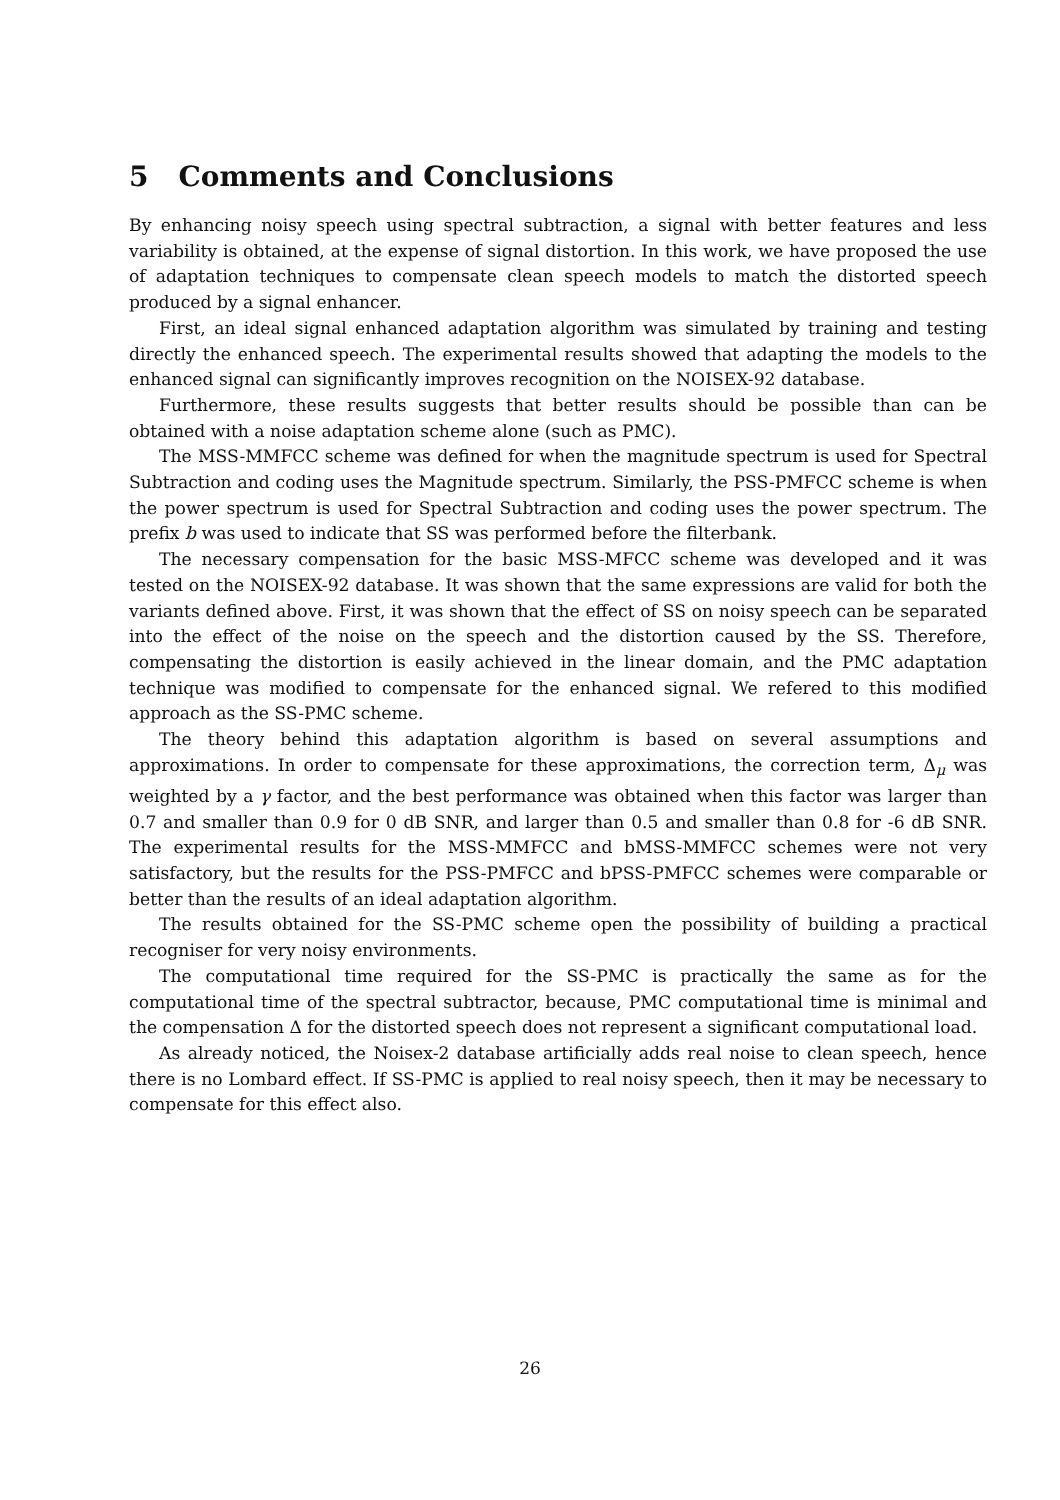5 Comments and Conclusions
By enhancing noisy speech using spectral subtraction, a signal with better features and less variability is obtained, at the expense of signal distortion. In this work, we have proposed the use of adaptation techniques to compensate clean speech models to match the distorted speech produced by a signal enhancer.
First, an ideal signal enhanced adaptation algorithm was simulated by training and testing directly the enhanced speech. The experimental results showed that adapting the models to the enhanced signal can significantly improves recognition on the NOISEX-92 database.
Furthermore, these results suggests that better results should be possible than can be obtained with a noise adaptation scheme alone (such as PMC).
The MSS-MMFCC scheme was defined for when the magnitude spectrum is used for Spectral Subtraction and coding uses the Magnitude spectrum. Similarly, the PSS-PMFCC scheme is when the power spectrum is used for Spectral Subtraction and coding uses the power spectrum. The prefix b was used to indicate that SS was performed before the filterbank.
The necessary compensation for the basic MSS-MFCC scheme was developed and it was tested on the NOISEX-92 database. It was shown that the same expressions are valid for both the variants defined above. First, it was shown that the effect of SS on noisy speech can be separated into the effect of the noise on the speech and the distortion caused by the SS. Therefore, compensating the distortion is easily achieved in the linear domain, and the PMC adaptation technique was modified to compensate for the enhanced signal. We refered to this modified approach as the SS-PMC scheme.
The theory behind this adaptation algorithm is based on several assumptions and approximations. In order to compensate for these approximations, the correction term, Δ<sub>μ</sub> was weighted by a γ factor, and the best performance was obtained when this factor was larger than 0.7 and smaller than 0.9 for 0 dB SNR, and larger than 0.5 and smaller than 0.8 for -6 dB SNR. The experimental results for the MSS-MMFCC and bMSS-MMFCC schemes were not very satisfactory, but the results for the PSS-PMFCC and bPSS-PMFCC schemes were comparable or better than the results of an ideal adaptation algorithm.
The results obtained for the SS-PMC scheme open the possibility of building a practical recogniser for very noisy environments.
The computational time required for the SS-PMC is practically the same as for the computational time of the spectral subtractor, because, PMC computational time is minimal and the compensation Δ for the distorted speech does not represent a significant computational load.
As already noticed, the Noisex-2 database artificially adds real noise to clean speech, hence there is no Lombard effect. If SS-PMC is applied to real noisy speech, then it may be necessary to compensate for this effect also.
26